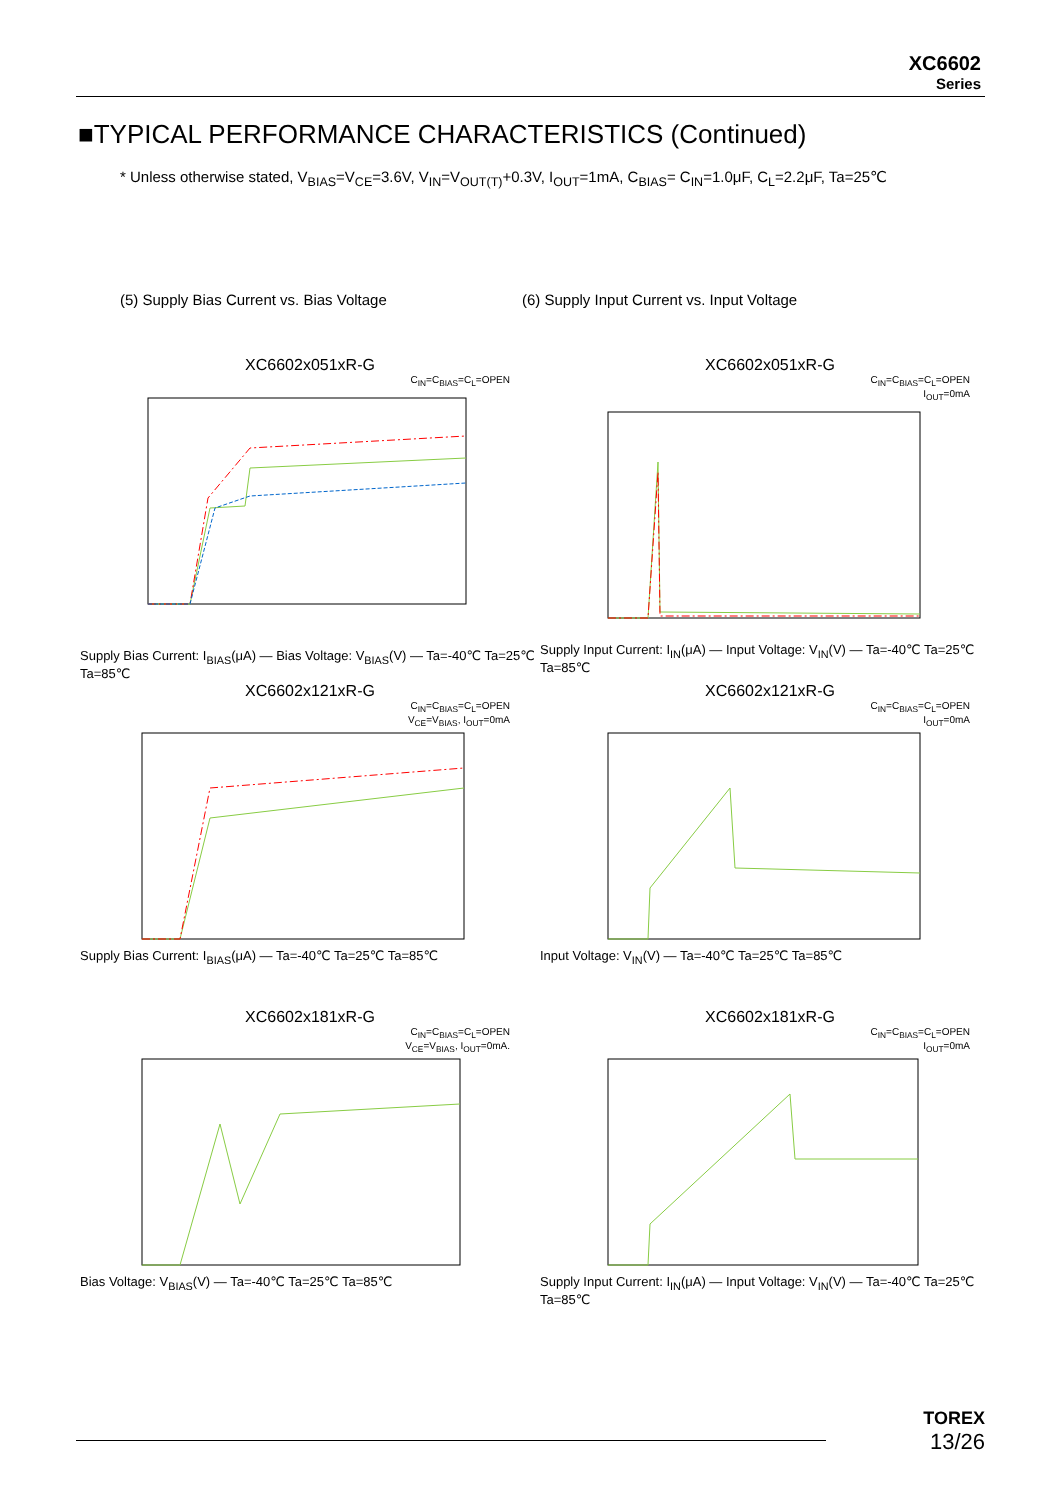XC6602
Series
■TYPICAL PERFORMANCE CHARACTERISTICS (Continued)
* Unless otherwise stated, V<sub>BIAS</sub>=V<sub>CE</sub>=3.6V, V<sub>IN</sub>=V<sub>OUT(T)</sub>+0.3V, I<sub>OUT</sub>=1mA, C<sub>BIAS</sub>= C<sub>IN</sub>=1.0μF, C<sub>L</sub>=2.2μF, Ta=25℃
(5) Supply Bias Current vs. Bias Voltage (6) Supply Input Current vs. Input Voltage
XC6602x051xR-G
C<sub>IN</sub>=C<sub>BIAS</sub>=C<sub>L</sub>=OPEN
Supply Bias Current: I<sub>BIAS</sub>(μA) — Bias Voltage: V<sub>BIAS</sub>(V) — Ta=-40℃ Ta=25℃ Ta=85℃
XC6602x051xR-G
C<sub>IN</sub>=C<sub>BIAS</sub>=C<sub>L</sub>=OPEN
I<sub>OUT</sub>=0mA
Supply Input Current: I<sub>IN</sub>(μA) — Input Voltage: V<sub>IN</sub>(V) — Ta=-40℃ Ta=25℃ Ta=85℃
XC6602x121xR-G
C<sub>IN</sub>=C<sub>BIAS</sub>=C<sub>L</sub>=OPEN
V<sub>CE</sub>=V<sub>BIAS</sub>, I<sub>OUT</sub>=0mA
Supply Bias Current: I<sub>BIAS</sub>(μA) — Ta=-40℃ Ta=25℃ Ta=85℃
XC6602x121xR-G
C<sub>IN</sub>=C<sub>BIAS</sub>=C<sub>L</sub>=OPEN
I<sub>OUT</sub>=0mA
Input Voltage: V<sub>IN</sub>(V) — Ta=-40℃ Ta=25℃ Ta=85℃
XC6602x181xR-G
C<sub>IN</sub>=C<sub>BIAS</sub>=C<sub>L</sub>=OPEN
V<sub>CE</sub>=V<sub>BIAS</sub>, I<sub>OUT</sub>=0mA.
Bias Voltage: V<sub>BIAS</sub>(V) — Ta=-40℃ Ta=25℃ Ta=85℃
XC6602x181xR-G
C<sub>IN</sub>=C<sub>BIAS</sub>=C<sub>L</sub>=OPEN
I<sub>OUT</sub>=0mA
Supply Input Current: I<sub>IN</sub>(μA) — Input Voltage: V<sub>IN</sub>(V) — Ta=-40℃ Ta=25℃ Ta=85℃
TOREX
13/26